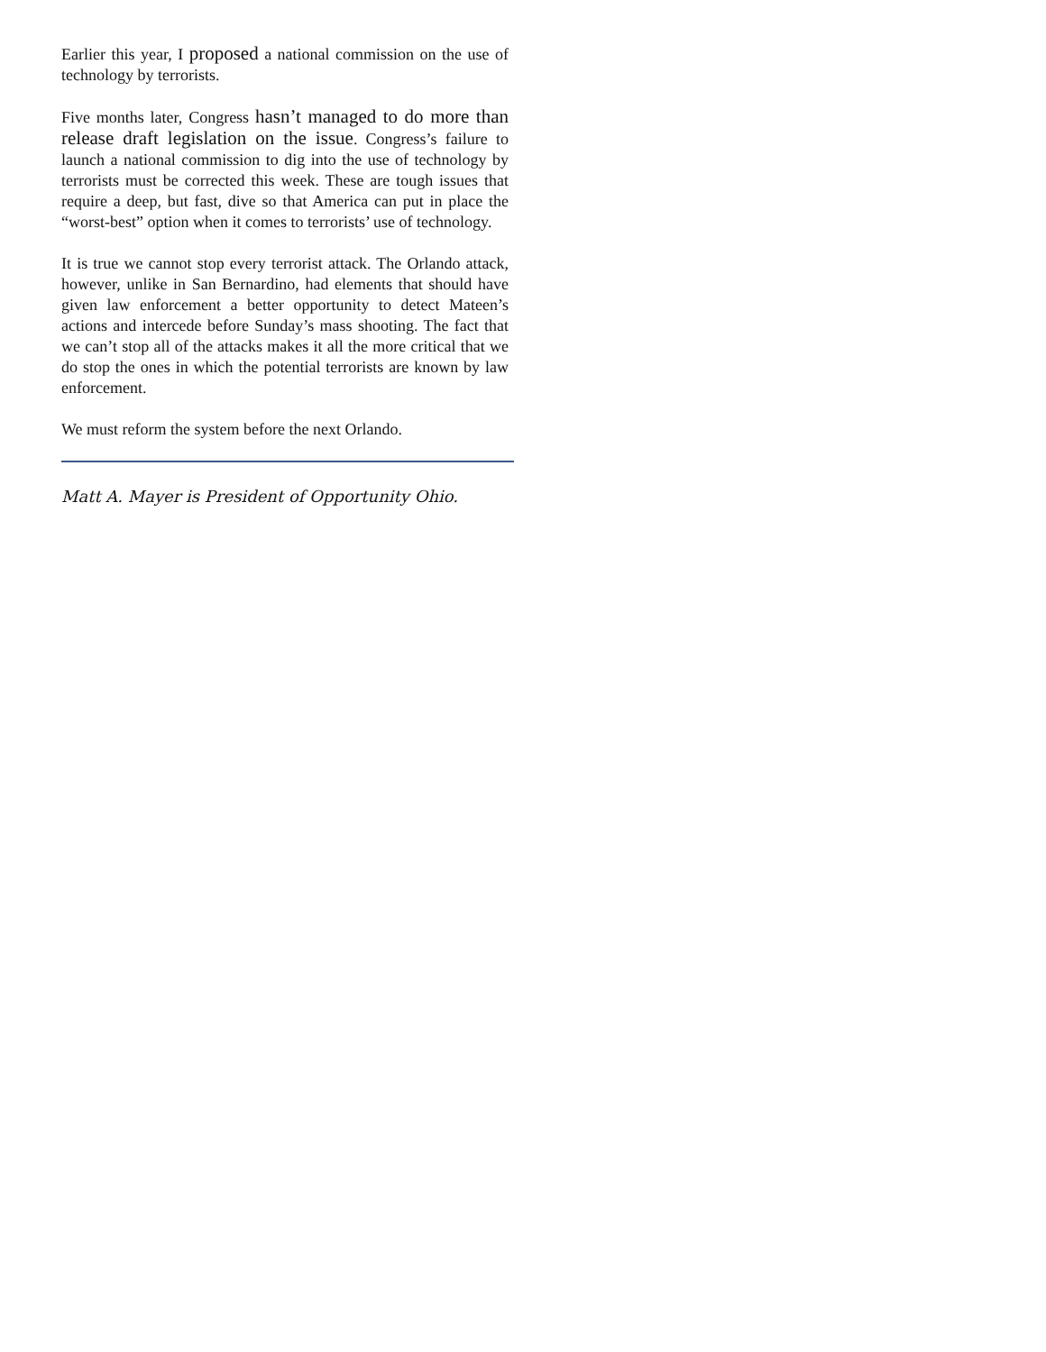Earlier this year, I proposed a national commission on the use of technology by terrorists.
Five months later, Congress hasn’t managed to do more than release draft legislation on the issue. Congress’s failure to launch a national commission to dig into the use of technology by terrorists must be corrected this week. These are tough issues that require a deep, but fast, dive so that America can put in place the “worst-best” option when it comes to terrorists’ use of technology.
It is true we cannot stop every terrorist attack. The Orlando attack, however, unlike in San Bernardino, had elements that should have given law enforcement a better opportunity to detect Mateen’s actions and intercede before Sunday’s mass shooting. The fact that we can’t stop all of the attacks makes it all the more critical that we do stop the ones in which the potential terrorists are known by law enforcement.
We must reform the system before the next Orlando.
Matt A. Mayer is President of Opportunity Ohio.